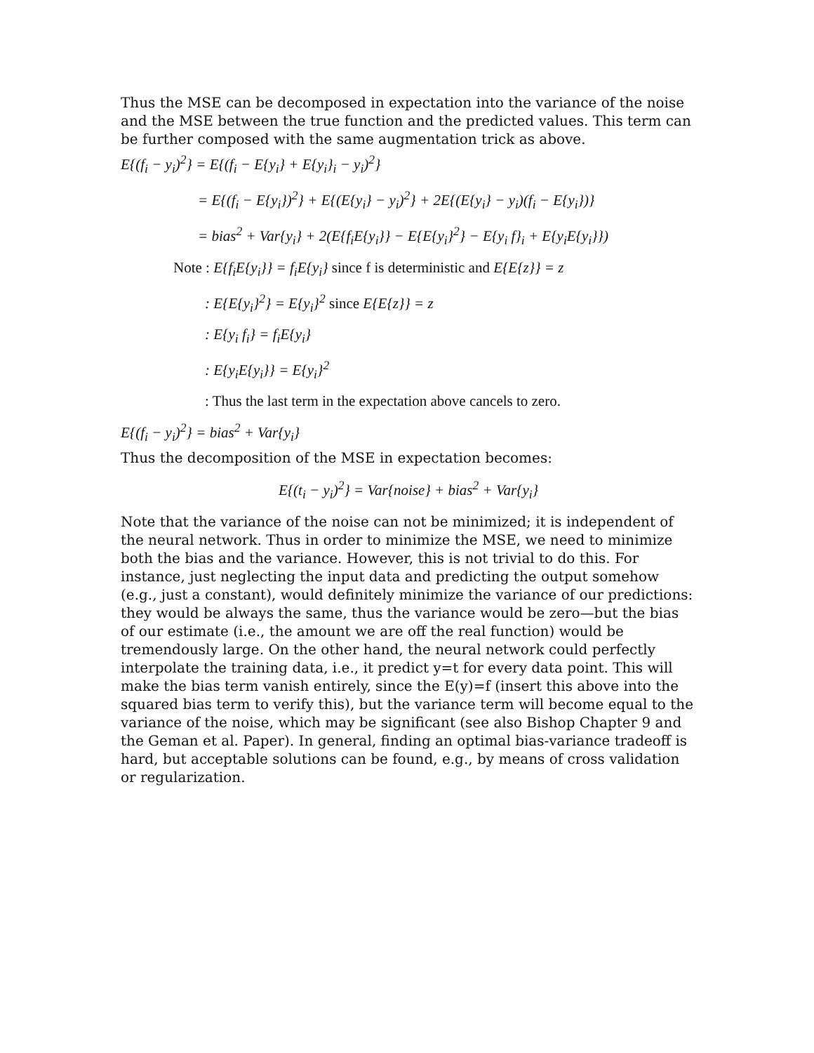Thus the MSE can be decomposed in expectation into the variance of the noise and the MSE between the true function and the predicted values. This term can be further composed with the same augmentation trick as above.
E{(f<sub>i</sub> − y<sub>i</sub>)<sup>2</sup>} = E{(f<sub>i</sub> − E{y<sub>i</sub>} + E{y<sub>i</sub>}<sub>i</sub> − y<sub>i</sub>)<sup>2</sup>}
= E{(f<sub>i</sub> − E{y<sub>i</sub>})<sup>2</sup>} + E{(E{y<sub>i</sub>} − y<sub>i</sub>)<sup>2</sup>} + 2E{(E{y<sub>i</sub>} − y<sub>i</sub>)(f<sub>i</sub> − E{y<sub>i</sub>})}
= bias<sup>2</sup> + Var{y<sub>i</sub>} + 2(E{f<sub>i</sub>E{y<sub>i</sub>}} − E{E{y<sub>i</sub>}<sup>2</sup>} − E{y<sub>i</sub> f}<sub>i</sub> + E{y<sub>i</sub>E{y<sub>i</sub>}})
Note : E{f<sub>i</sub>E{y<sub>i</sub>}} = f<sub>i</sub>E{y<sub>i</sub>} since f is deterministic and E{E{z}} = z
: E{E{y<sub>i</sub>}<sup>2</sup>} = E{y<sub>i</sub>}<sup>2</sup> since E{E{z}} = z
: E{y<sub>i</sub> f<sub>i</sub>} = f<sub>i</sub>E{y<sub>i</sub>}
: E{y<sub>i</sub>E{y<sub>i</sub>}} = E{y<sub>i</sub>}<sup>2</sup>
: Thus the last term in the expectation above cancels to zero.
E{(f<sub>i</sub> − y<sub>i</sub>)<sup>2</sup>} = bias<sup>2</sup> + Var{y<sub>i</sub>}
Thus the decomposition of the MSE in expectation becomes:
E{(t<sub>i</sub> − y<sub>i</sub>)<sup>2</sup>} = Var{noise} + bias<sup>2</sup> + Var{y<sub>i</sub>}
Note that the variance of the noise can not be minimized; it is independent of the neural network. Thus in order to minimize the MSE, we need to minimize both the bias and the variance. However, this is not trivial to do this. For instance, just neglecting the input data and predicting the output somehow (e.g., just a constant), would definitely minimize the variance of our predictions: they would be always the same, thus the variance would be zero—but the bias of our estimate (i.e., the amount we are off the real function) would be tremendously large. On the other hand, the neural network could perfectly interpolate the training data, i.e., it predict y=t for every data point. This will make the bias term vanish entirely, since the E(y)=f (insert this above into the squared bias term to verify this), but the variance term will become equal to the variance of the noise, which may be significant (see also Bishop Chapter 9 and the Geman et al. Paper). In general, finding an optimal bias-variance tradeoff is hard, but acceptable solutions can be found, e.g., by means of cross validation or regularization.